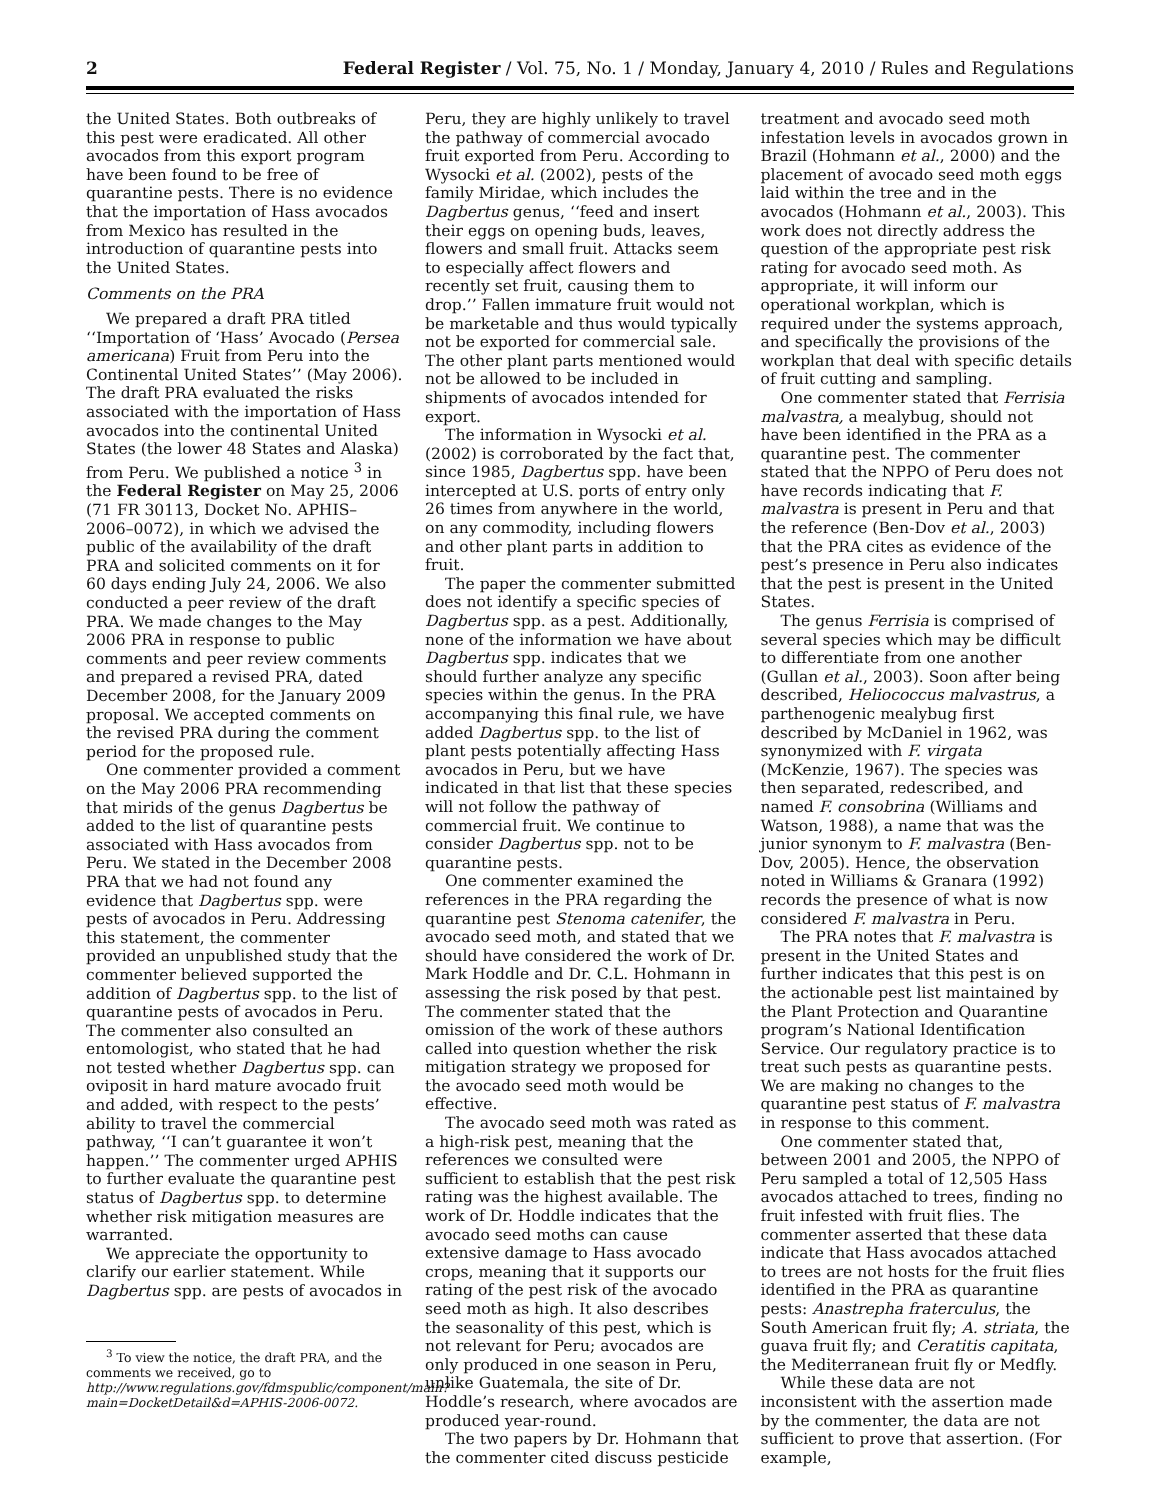2 Federal Register / Vol. 75, No. 1 / Monday, January 4, 2010 / Rules and Regulations
the United States. Both outbreaks of this pest were eradicated. All other avocados from this export program have been found to be free of quarantine pests. There is no evidence that the importation of Hass avocados from Mexico has resulted in the introduction of quarantine pests into the United States.
Comments on the PRA
We prepared a draft PRA titled ‘‘Importation of ‘Hass’ Avocado (Persea americana) Fruit from Peru into the Continental United States’’ (May 2006). The draft PRA evaluated the risks associated with the importation of Hass avocados into the continental United States (the lower 48 States and Alaska) from Peru. We published a notice <sup>3</sup> in the Federal Register on May 25, 2006 (71 FR 30113, Docket No. APHIS–2006–0072), in which we advised the public of the availability of the draft PRA and solicited comments on it for 60 days ending July 24, 2006. We also conducted a peer review of the draft PRA. We made changes to the May 2006 PRA in response to public comments and peer review comments and prepared a revised PRA, dated December 2008, for the January 2009 proposal. We accepted comments on the revised PRA during the comment period for the proposed rule.
One commenter provided a comment on the May 2006 PRA recommending that mirids of the genus Dagbertus be added to the list of quarantine pests associated with Hass avocados from Peru. We stated in the December 2008 PRA that we had not found any evidence that Dagbertus spp. were pests of avocados in Peru. Addressing this statement, the commenter provided an unpublished study that the commenter believed supported the addition of Dagbertus spp. to the list of quarantine pests of avocados in Peru. The commenter also consulted an entomologist, who stated that he had not tested whether Dagbertus spp. can oviposit in hard mature avocado fruit and added, with respect to the pests’ ability to travel the commercial pathway, ‘‘I can’t guarantee it won’t happen.’’ The commenter urged APHIS to further evaluate the quarantine pest status of Dagbertus spp. to determine whether risk mitigation measures are warranted.
We appreciate the opportunity to clarify our earlier statement. While Dagbertus spp. are pests of avocados in
<sup>3</sup> To view the notice, the draft PRA, and the comments we received, go to http://www.regulations.gov/fdmspublic/component/main?main=DocketDetail&d=APHIS-2006-0072.
Peru, they are highly unlikely to travel the pathway of commercial avocado fruit exported from Peru. According to Wysocki et al. (2002), pests of the family Miridae, which includes the Dagbertus genus, ‘‘feed and insert their eggs on opening buds, leaves, flowers and small fruit. Attacks seem to especially affect flowers and recently set fruit, causing them to drop.’’ Fallen immature fruit would not be marketable and thus would typically not be exported for commercial sale. The other plant parts mentioned would not be allowed to be included in shipments of avocados intended for export.
The information in Wysocki et al. (2002) is corroborated by the fact that, since 1985, Dagbertus spp. have been intercepted at U.S. ports of entry only 26 times from anywhere in the world, on any commodity, including flowers and other plant parts in addition to fruit.
The paper the commenter submitted does not identify a specific species of Dagbertus spp. as a pest. Additionally, none of the information we have about Dagbertus spp. indicates that we should further analyze any specific species within the genus. In the PRA accompanying this final rule, we have added Dagbertus spp. to the list of plant pests potentially affecting Hass avocados in Peru, but we have indicated in that list that these species will not follow the pathway of commercial fruit. We continue to consider Dagbertus spp. not to be quarantine pests.
One commenter examined the references in the PRA regarding the quarantine pest Stenoma catenifer, the avocado seed moth, and stated that we should have considered the work of Dr. Mark Hoddle and Dr. C.L. Hohmann in assessing the risk posed by that pest. The commenter stated that the omission of the work of these authors called into question whether the risk mitigation strategy we proposed for the avocado seed moth would be effective.
The avocado seed moth was rated as a high-risk pest, meaning that the references we consulted were sufficient to establish that the pest risk rating was the highest available. The work of Dr. Hoddle indicates that the avocado seed moths can cause extensive damage to Hass avocado crops, meaning that it supports our rating of the pest risk of the avocado seed moth as high. It also describes the seasonality of this pest, which is not relevant for Peru; avocados are only produced in one season in Peru, unlike Guatemala, the site of Dr. Hoddle’s research, where avocados are produced year-round.
The two papers by Dr. Hohmann that the commenter cited discuss pesticide
treatment and avocado seed moth infestation levels in avocados grown in Brazil (Hohmann et al., 2000) and the placement of avocado seed moth eggs laid within the tree and in the avocados (Hohmann et al., 2003). This work does not directly address the question of the appropriate pest risk rating for avocado seed moth. As appropriate, it will inform our operational workplan, which is required under the systems approach, and specifically the provisions of the workplan that deal with specific details of fruit cutting and sampling.
One commenter stated that Ferrisia malvastra, a mealybug, should not have been identified in the PRA as a quarantine pest. The commenter stated that the NPPO of Peru does not have records indicating that F. malvastra is present in Peru and that the reference (Ben-Dov et al., 2003) that the PRA cites as evidence of the pest’s presence in Peru also indicates that the pest is present in the United States.
The genus Ferrisia is comprised of several species which may be difficult to differentiate from one another (Gullan et al., 2003). Soon after being described, Heliococcus malvastrus, a parthenogenic mealybug first described by McDaniel in 1962, was synonymized with F. virgata (McKenzie, 1967). The species was then separated, redescribed, and named F. consobrina (Williams and Watson, 1988), a name that was the junior synonym to F. malvastra (Ben-Dov, 2005). Hence, the observation noted in Williams & Granara (1992) records the presence of what is now considered F. malvastra in Peru.
The PRA notes that F. malvastra is present in the United States and further indicates that this pest is on the actionable pest list maintained by the Plant Protection and Quarantine program’s National Identification Service. Our regulatory practice is to treat such pests as quarantine pests. We are making no changes to the quarantine pest status of F. malvastra in response to this comment.
One commenter stated that, between 2001 and 2005, the NPPO of Peru sampled a total of 12,505 Hass avocados attached to trees, finding no fruit infested with fruit flies. The commenter asserted that these data indicate that Hass avocados attached to trees are not hosts for the fruit flies identified in the PRA as quarantine pests: Anastrepha fraterculus, the South American fruit fly; A. striata, the guava fruit fly; and Ceratitis capitata, the Mediterranean fruit fly or Medfly.
While these data are not inconsistent with the assertion made by the commenter, the data are not sufficient to prove that assertion. (For example,